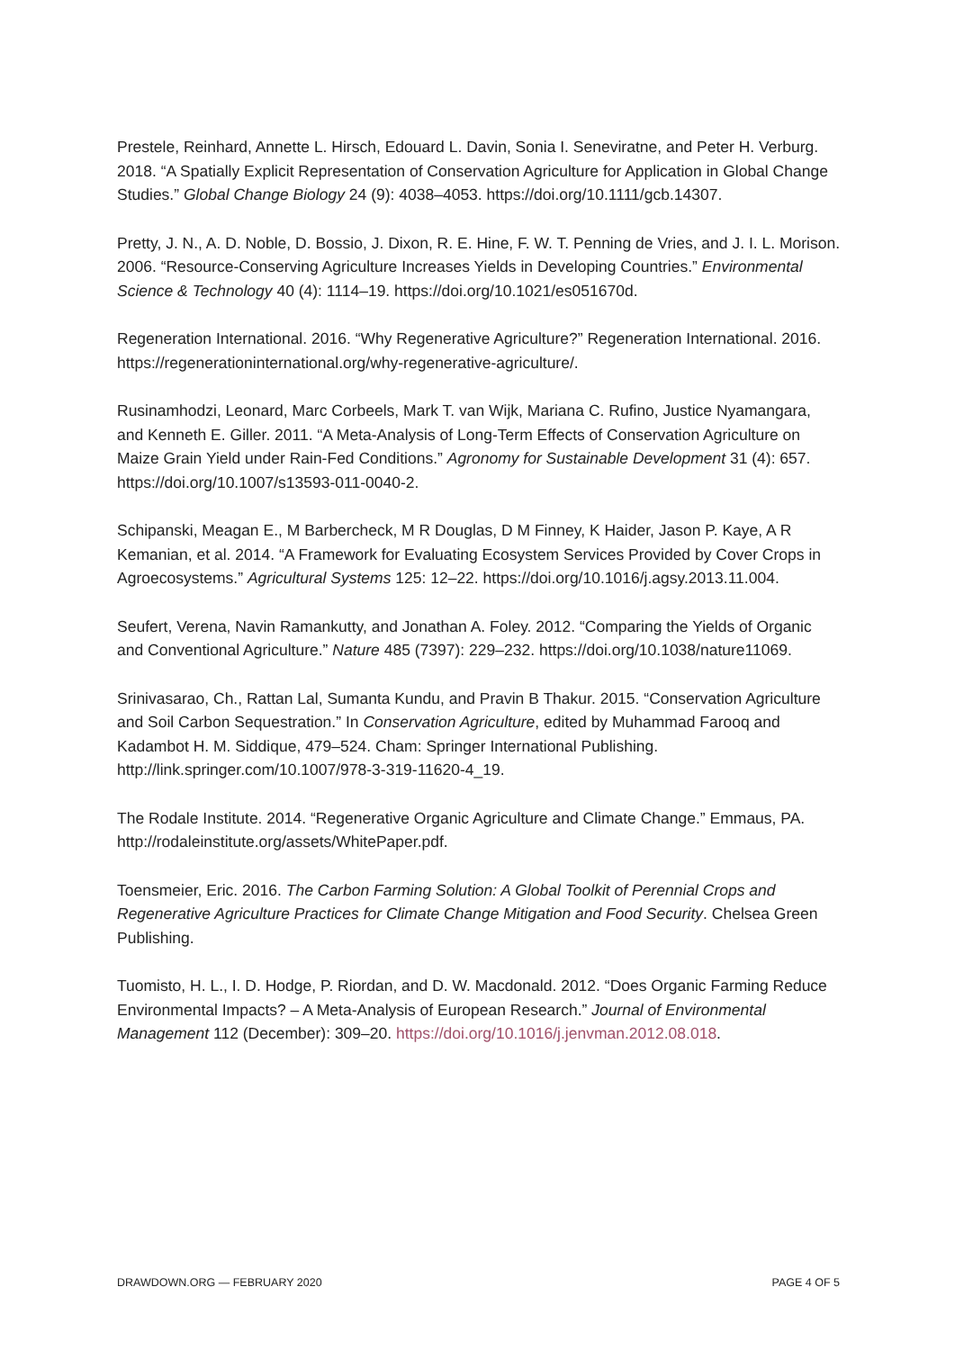Prestele, Reinhard, Annette L. Hirsch, Edouard L. Davin, Sonia I. Seneviratne, and Peter H. Verburg. 2018. “A Spatially Explicit Representation of Conservation Agriculture for Application in Global Change Studies.” Global Change Biology 24 (9): 4038–4053. https://doi.org/10.1111/gcb.14307.
Pretty, J. N., A. D. Noble, D. Bossio, J. Dixon, R. E. Hine, F. W. T. Penning de Vries, and J. I. L. Morison. 2006. “Resource-Conserving Agriculture Increases Yields in Developing Countries.” Environmental Science & Technology 40 (4): 1114–19. https://doi.org/10.1021/es051670d.
Regeneration International. 2016. “Why Regenerative Agriculture?” Regeneration International. 2016. https://regenerationinternational.org/why-regenerative-agriculture/.
Rusinamhodzi, Leonard, Marc Corbeels, Mark T. van Wijk, Mariana C. Rufino, Justice Nyamangara, and Kenneth E. Giller. 2011. “A Meta-Analysis of Long-Term Effects of Conservation Agriculture on Maize Grain Yield under Rain-Fed Conditions.” Agronomy for Sustainable Development 31 (4): 657. https://doi.org/10.1007/s13593-011-0040-2.
Schipanski, Meagan E., M Barbercheck, M R Douglas, D M Finney, K Haider, Jason P. Kaye, A R Kemanian, et al. 2014. “A Framework for Evaluating Ecosystem Services Provided by Cover Crops in Agroecosystems.” Agricultural Systems 125: 12–22. https://doi.org/10.1016/j.agsy.2013.11.004.
Seufert, Verena, Navin Ramankutty, and Jonathan A. Foley. 2012. “Comparing the Yields of Organic and Conventional Agriculture.” Nature 485 (7397): 229–232. https://doi.org/10.1038/nature11069.
Srinivasarao, Ch., Rattan Lal, Sumanta Kundu, and Pravin B Thakur. 2015. “Conservation Agriculture and Soil Carbon Sequestration.” In Conservation Agriculture, edited by Muhammad Farooq and Kadambot H. M. Siddique, 479–524. Cham: Springer International Publishing. http://link.springer.com/10.1007/978-3-319-11620-4_19.
The Rodale Institute. 2014. “Regenerative Organic Agriculture and Climate Change.” Emmaus, PA. http://rodaleinstitute.org/assets/WhitePaper.pdf.
Toensmeier, Eric. 2016. The Carbon Farming Solution: A Global Toolkit of Perennial Crops and Regenerative Agriculture Practices for Climate Change Mitigation and Food Security. Chelsea Green Publishing.
Tuomisto, H. L., I. D. Hodge, P. Riordan, and D. W. Macdonald. 2012. “Does Organic Farming Reduce Environmental Impacts? – A Meta-Analysis of European Research.” Journal of Environmental Management 112 (December): 309–20. https://doi.org/10.1016/j.jenvman.2012.08.018.
DRAWDOWN.ORG — FEBRUARY 2020 PAGE 4 OF 5